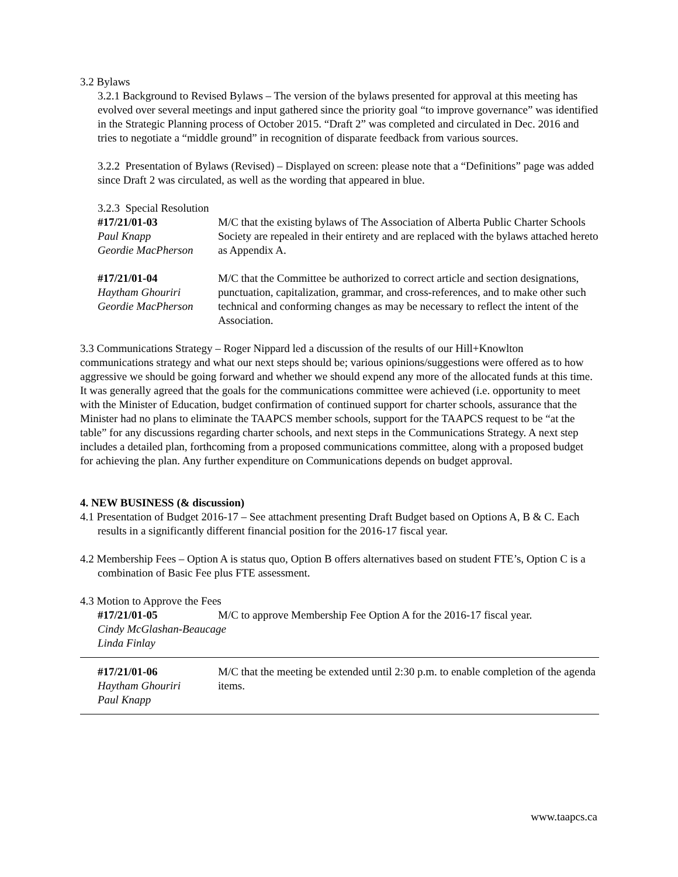3.2 Bylaws
3.2.1 Background to Revised Bylaws – The version of the bylaws presented for approval at this meeting has evolved over several meetings and input gathered since the priority goal “to improve governance” was identified in the Strategic Planning process of October 2015. “Draft 2” was completed and circulated in Dec. 2016 and tries to negotiate a “middle ground” in recognition of disparate feedback from various sources.
3.2.2 Presentation of Bylaws (Revised) – Displayed on screen: please note that a “Definitions” page was added since Draft 2 was circulated, as well as the wording that appeared in blue.
3.2.3 Special Resolution
#17/21/01-03
Paul Knapp
Geordie MacPherson
M/C that the existing bylaws of The Association of Alberta Public Charter Schools Society are repealed in their entirety and are replaced with the bylaws attached hereto as Appendix A.
#17/21/01-04
Haytham Ghouriri
Geordie MacPherson
M/C that the Committee be authorized to correct article and section designations, punctuation, capitalization, grammar, and cross-references, and to make other such technical and conforming changes as may be necessary to reflect the intent of the Association.
3.3 Communications Strategy – Roger Nippard led a discussion of the results of our Hill+Knowlton communications strategy and what our next steps should be; various opinions/suggestions were offered as to how aggressive we should be going forward and whether we should expend any more of the allocated funds at this time. It was generally agreed that the goals for the communications committee were achieved (i.e. opportunity to meet with the Minister of Education, budget confirmation of continued support for charter schools, assurance that the Minister had no plans to eliminate the TAAPCS member schools, support for the TAAPCS request to be “at the table” for any discussions regarding charter schools, and next steps in the Communications Strategy. A next step includes a detailed plan, forthcoming from a proposed communications committee, along with a proposed budget for achieving the plan. Any further expenditure on Communications depends on budget approval.
4. NEW BUSINESS (& discussion)
4.1 Presentation of Budget 2016-17 – See attachment presenting Draft Budget based on Options A, B & C. Each results in a significantly different financial position for the 2016-17 fiscal year.
4.2 Membership Fees – Option A is status quo, Option B offers alternatives based on student FTE’s, Option C is a combination of Basic Fee plus FTE assessment.
4.3 Motion to Approve the Fees
#17/21/01-05 M/C to approve Membership Fee Option A for the 2016-17 fiscal year.
Cindy McGlashan-Beaucage
Linda Finlay
#17/21/01-06
Haytham Ghouriri
Paul Knapp
M/C that the meeting be extended until 2:30 p.m. to enable completion of the agenda items.
www.taapcs.ca